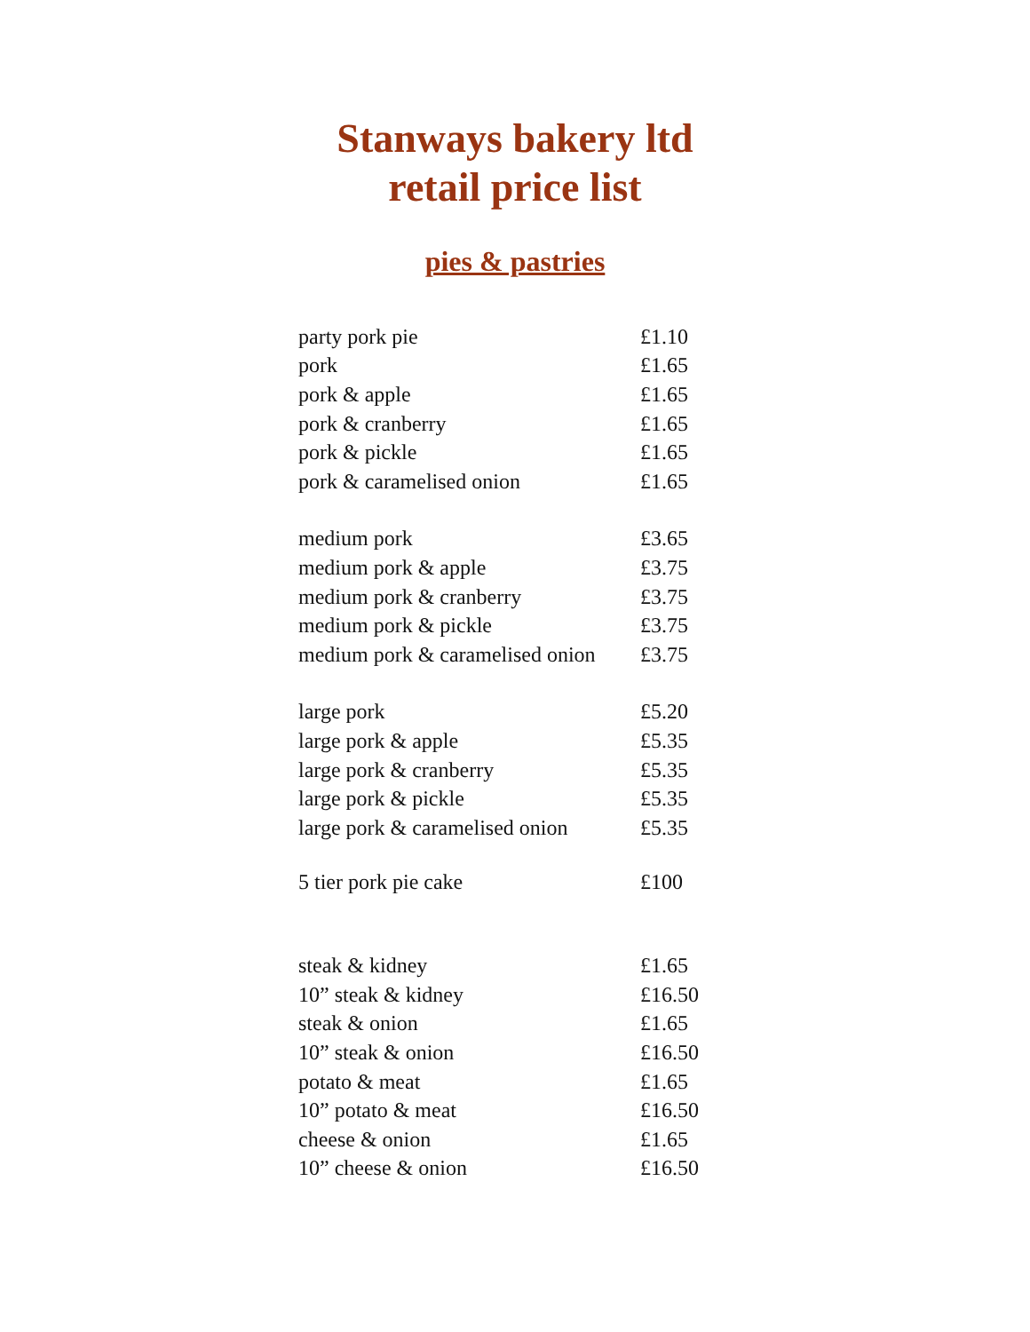Stanways bakery ltd
retail price list
pies & pastries
| party pork pie | £1.10 |
| pork | £1.65 |
| pork & apple | £1.65 |
| pork & cranberry | £1.65 |
| pork & pickle | £1.65 |
| pork & caramelised onion | £1.65 |
| medium pork | £3.65 |
| medium pork & apple | £3.75 |
| medium pork & cranberry | £3.75 |
| medium pork & pickle | £3.75 |
| medium pork & caramelised onion | £3.75 |
| large pork | £5.20 |
| large pork & apple | £5.35 |
| large pork & cranberry | £5.35 |
| large pork & pickle | £5.35 |
| large pork & caramelised onion | £5.35 |
| 5 tier pork pie cake | £100 |
| steak & kidney | £1.65 |
| 10” steak & kidney | £16.50 |
| steak & onion | £1.65 |
| 10” steak & onion | £16.50 |
| potato & meat | £1.65 |
| 10” potato & meat | £16.50 |
| cheese & onion | £1.65 |
| 10” cheese & onion | £16.50 |